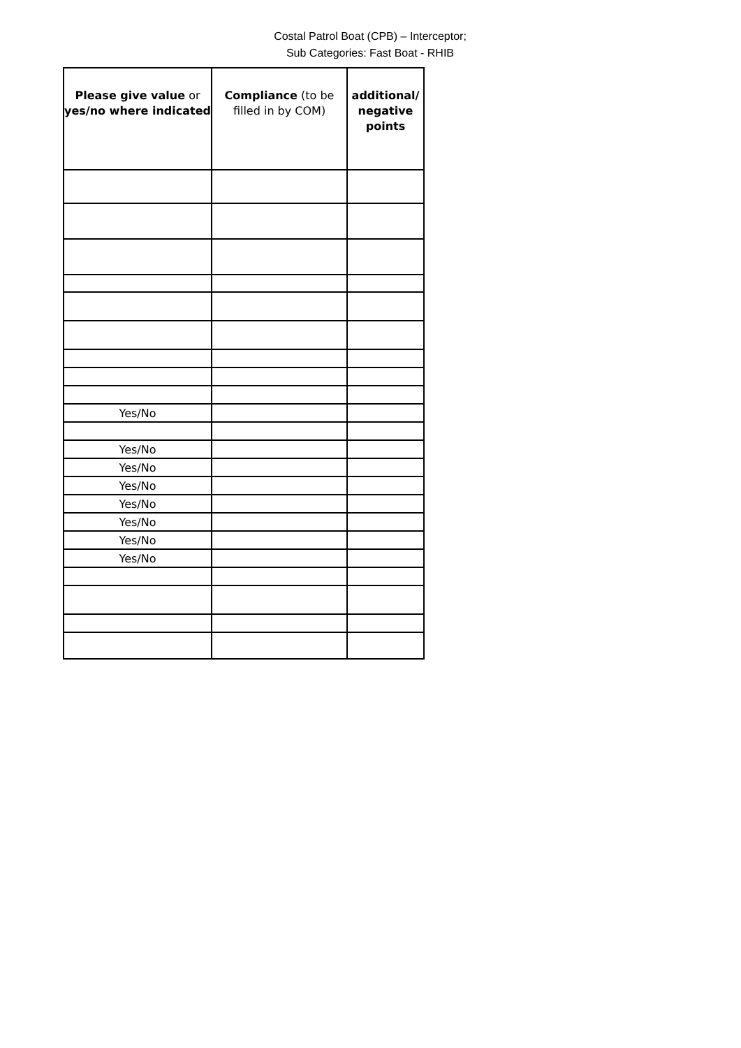Costal Patrol Boat (CPB) – Interceptor;
Sub Categories: Fast Boat - RHIB
| Please give value or yes/no where indicated | Compliance (to be filled in by COM) | additional/ negative points |
| --- | --- | --- |
| Yes/No | | |
| Yes/No | | |
| Yes/No | | |
| Yes/No | | |
| Yes/No | | |
| Yes/No | | |
| Yes/No | | |
| Yes/No | | |